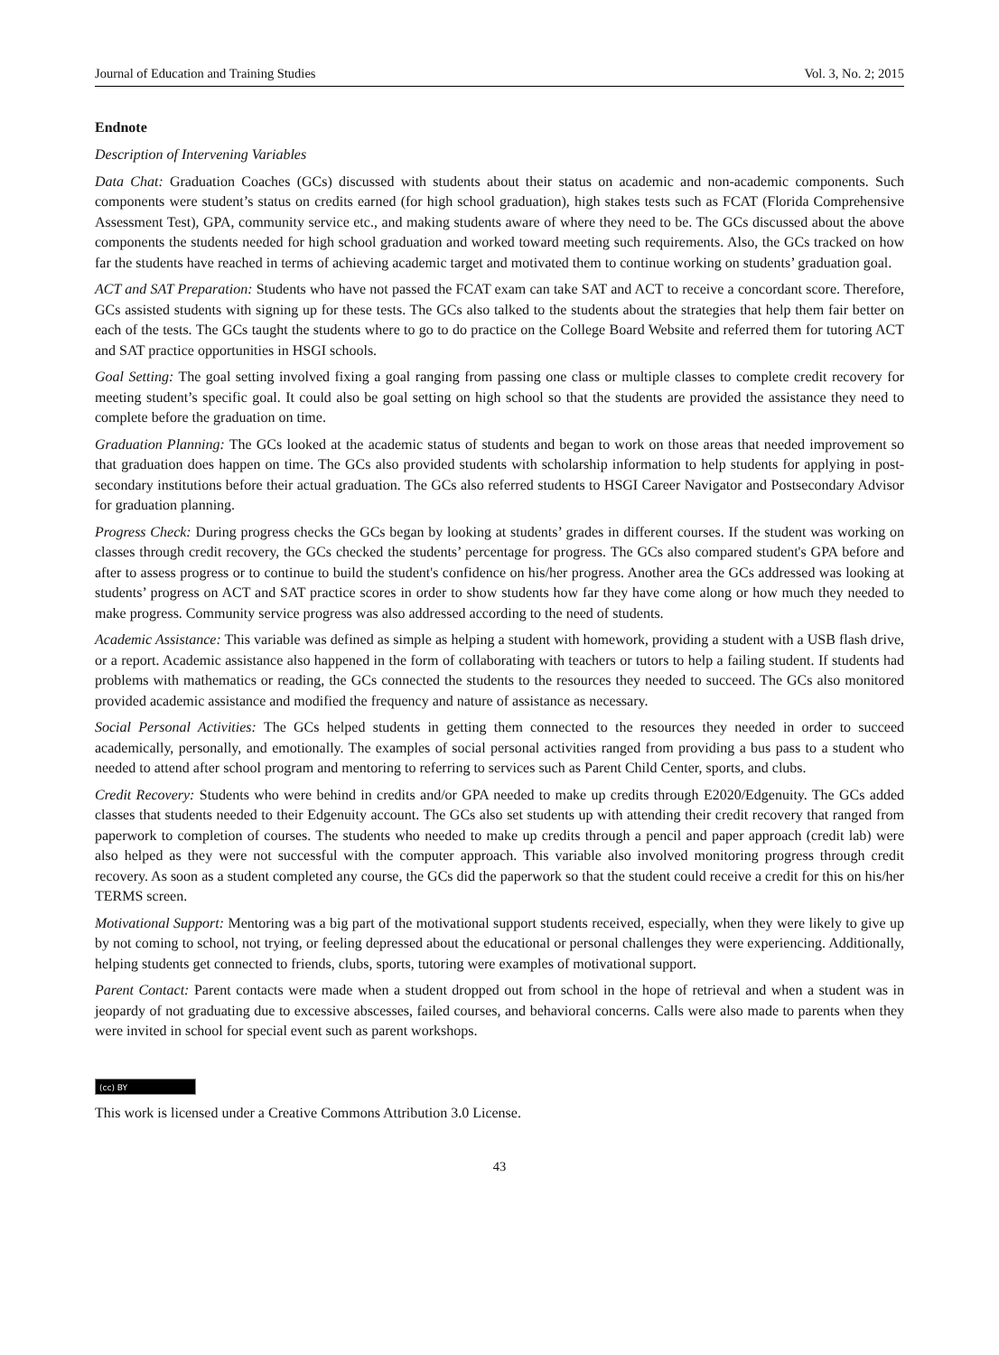Journal of Education and Training Studies Vol. 3, No. 2; 2015
Endnote
Description of Intervening Variables
Data Chat: Graduation Coaches (GCs) discussed with students about their status on academic and non-academic components. Such components were student’s status on credits earned (for high school graduation), high stakes tests such as FCAT (Florida Comprehensive Assessment Test), GPA, community service etc., and making students aware of where they need to be. The GCs discussed about the above components the students needed for high school graduation and worked toward meeting such requirements. Also, the GCs tracked on how far the students have reached in terms of achieving academic target and motivated them to continue working on students’ graduation goal.
ACT and SAT Preparation: Students who have not passed the FCAT exam can take SAT and ACT to receive a concordant score. Therefore, GCs assisted students with signing up for these tests. The GCs also talked to the students about the strategies that help them fair better on each of the tests. The GCs taught the students where to go to do practice on the College Board Website and referred them for tutoring ACT and SAT practice opportunities in HSGI schools.
Goal Setting: The goal setting involved fixing a goal ranging from passing one class or multiple classes to complete credit recovery for meeting student’s specific goal. It could also be goal setting on high school so that the students are provided the assistance they need to complete before the graduation on time.
Graduation Planning: The GCs looked at the academic status of students and began to work on those areas that needed improvement so that graduation does happen on time. The GCs also provided students with scholarship information to help students for applying in post-secondary institutions before their actual graduation. The GCs also referred students to HSGI Career Navigator and Postsecondary Advisor for graduation planning.
Progress Check: During progress checks the GCs began by looking at students’ grades in different courses. If the student was working on classes through credit recovery, the GCs checked the students’ percentage for progress. The GCs also compared student's GPA before and after to assess progress or to continue to build the student's confidence on his/her progress. Another area the GCs addressed was looking at students’ progress on ACT and SAT practice scores in order to show students how far they have come along or how much they needed to make progress. Community service progress was also addressed according to the need of students.
Academic Assistance: This variable was defined as simple as helping a student with homework, providing a student with a USB flash drive, or a report. Academic assistance also happened in the form of collaborating with teachers or tutors to help a failing student. If students had problems with mathematics or reading, the GCs connected the students to the resources they needed to succeed. The GCs also monitored provided academic assistance and modified the frequency and nature of assistance as necessary.
Social Personal Activities: The GCs helped students in getting them connected to the resources they needed in order to succeed academically, personally, and emotionally. The examples of social personal activities ranged from providing a bus pass to a student who needed to attend after school program and mentoring to referring to services such as Parent Child Center, sports, and clubs.
Credit Recovery: Students who were behind in credits and/or GPA needed to make up credits through E2020/Edgenuity. The GCs added classes that students needed to their Edgenuity account. The GCs also set students up with attending their credit recovery that ranged from paperwork to completion of courses. The students who needed to make up credits through a pencil and paper approach (credit lab) were also helped as they were not successful with the computer approach. This variable also involved monitoring progress through credit recovery. As soon as a student completed any course, the GCs did the paperwork so that the student could receive a credit for this on his/her TERMS screen.
Motivational Support: Mentoring was a big part of the motivational support students received, especially, when they were likely to give up by not coming to school, not trying, or feeling depressed about the educational or personal challenges they were experiencing. Additionally, helping students get connected to friends, clubs, sports, tutoring were examples of motivational support.
Parent Contact: Parent contacts were made when a student dropped out from school in the hope of retrieval and when a student was in jeopardy of not graduating due to excessive abscesses, failed courses, and behavioral concerns. Calls were also made to parents when they were invited in school for special event such as parent workshops.
(cc) BY
This work is licensed under a Creative Commons Attribution 3.0 License.
43